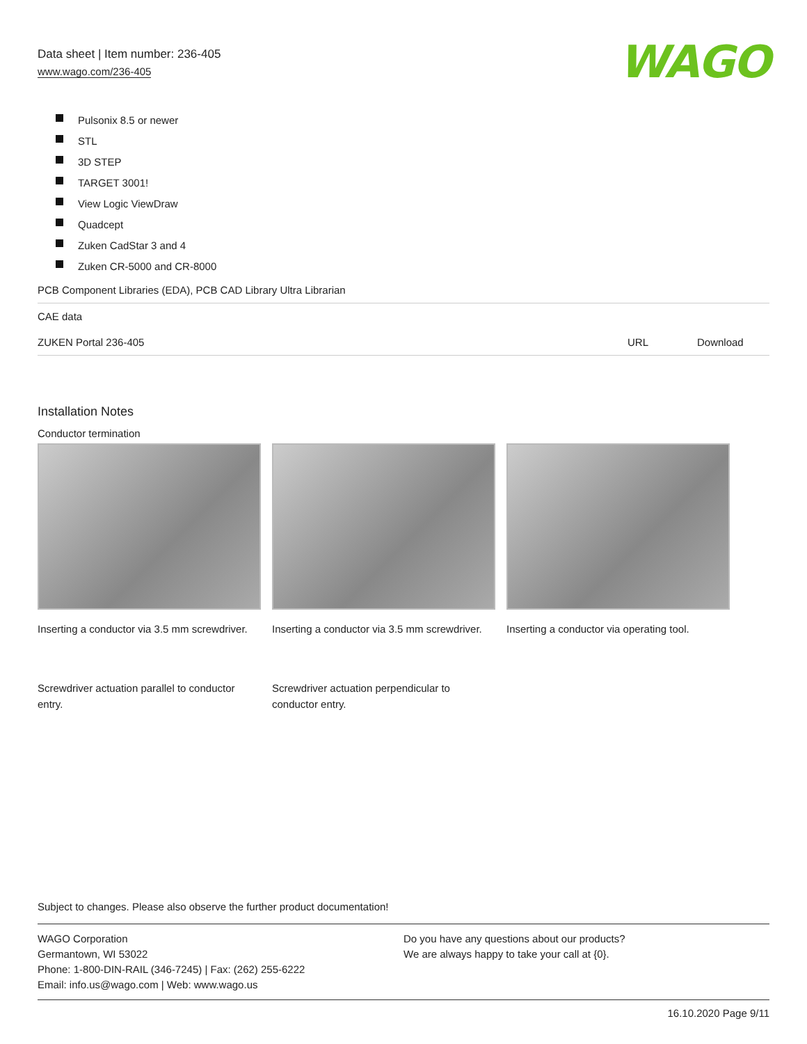Data sheet | Item number: 236-405
www.wago.com/236-405
WAGO
Pulsonix 8.5 or newer
STL
3D STEP
TARGET 3001!
View Logic ViewDraw
Quadcept
Zuken CadStar 3 and 4
Zuken CR-5000 and CR-8000
| PCB Component Libraries (EDA), PCB CAD Library Ultra Librarian | | |
| CAE data | | |
| ZUKEN Portal 236-405 | URL | Download |
Installation Notes
Conductor termination
Inserting a conductor via 3.5 mm screwdriver.
Inserting a conductor via 3.5 mm screwdriver.
Inserting a conductor via operating tool.
Screwdriver actuation parallel to conductor entry.
Screwdriver actuation perpendicular to conductor entry.
Subject to changes. Please also observe the further product documentation!
WAGO Corporation
Germantown, WI 53022
Phone: 1-800-DIN-RAIL (346-7245) | Fax: (262) 255-6222
Email: info.us@wago.com | Web: www.wago.us
Do you have any questions about our products?
We are always happy to take your call at {0}.
16.10.2020 Page 9/11